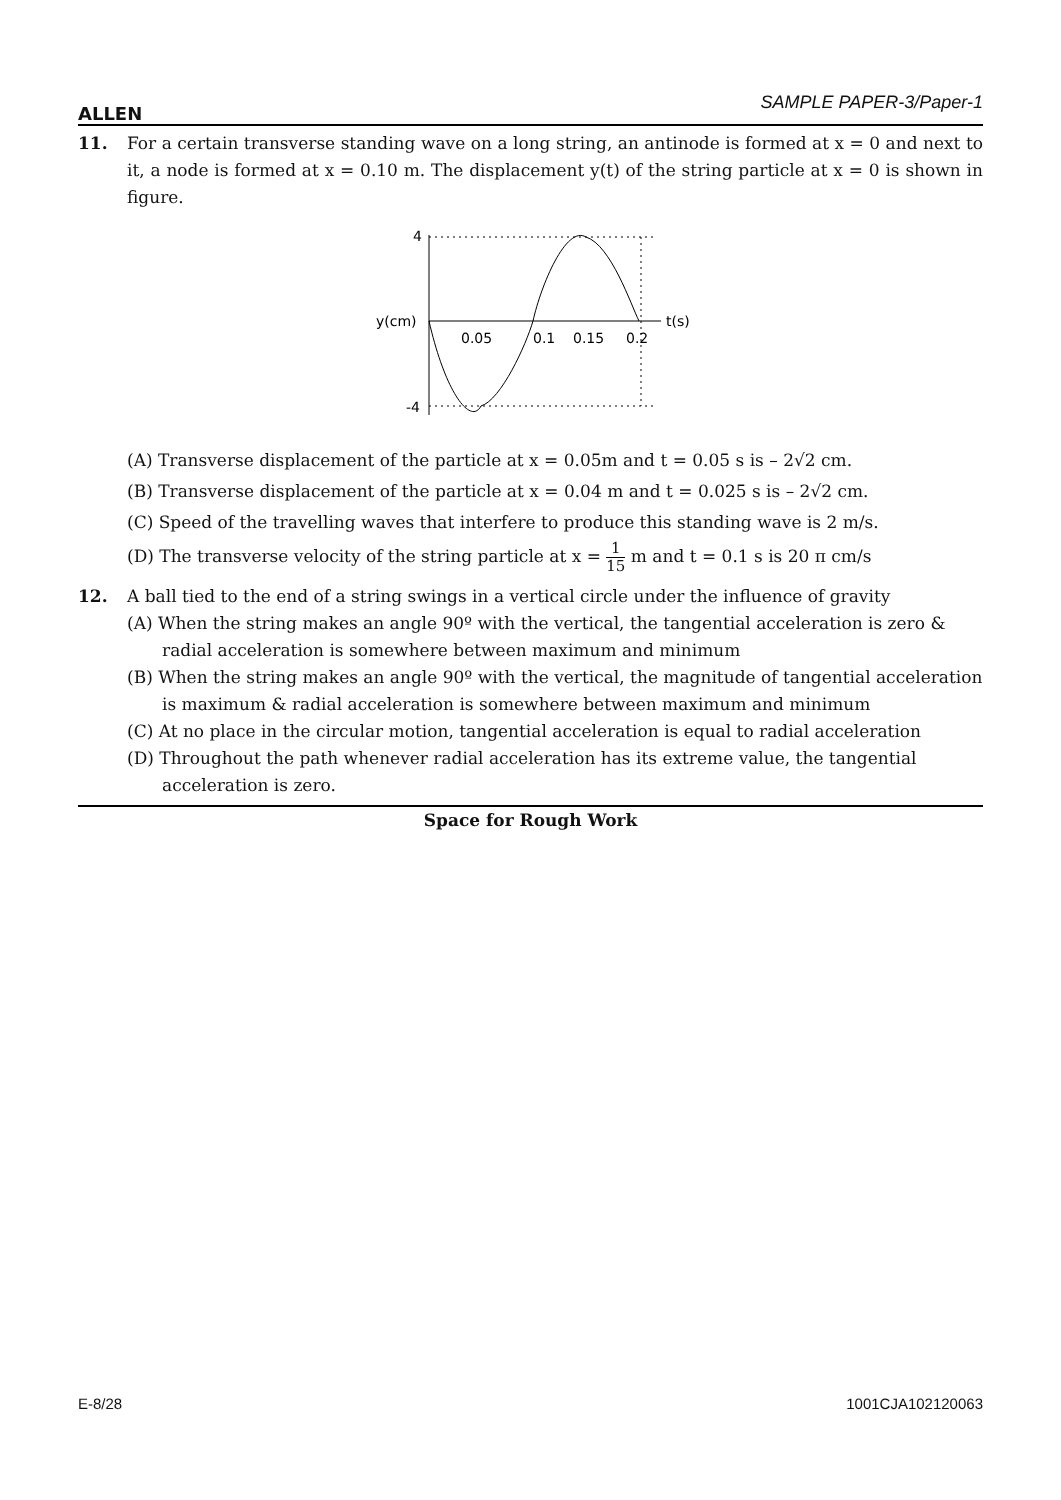ALLEN SAMPLE PAPER-3/Paper-1
11. For a certain transverse standing wave on a long string, an antinode is formed at x = 0 and next to it, a node is formed at x = 0.10 m. The displacement y(t) of the string particle at x = 0 is shown in figure.
4
y(cm)
-4
0.05
0.1
0.15
0.2
t(s)
(A) Transverse displacement of the particle at x = 0.05m and t = 0.05 s is – 2√2 cm.
(B) Transverse displacement of the particle at x = 0.04 m and t = 0.025 s is – 2√2 cm.
(C) Speed of the travelling waves that interfere to produce this standing wave is 2 m/s.
(D) The transverse velocity of the string particle at x = 1 15 m and t = 0.1 s is 20 π cm/s
12. A ball tied to the end of a string swings in a vertical circle under the influence of gravity
(A) When the string makes an angle 90º with the vertical, the tangential acceleration is zero & radial acceleration is somewhere between maximum and minimum
(B) When the string makes an angle 90º with the vertical, the magnitude of tangential acceleration is maximum & radial acceleration is somewhere between maximum and minimum
(C) At no place in the circular motion, tangential acceleration is equal to radial acceleration
(D) Throughout the path whenever radial acceleration has its extreme value, the tangential acceleration is zero.
Space for Rough Work
E-8/28 1001CJA102120063